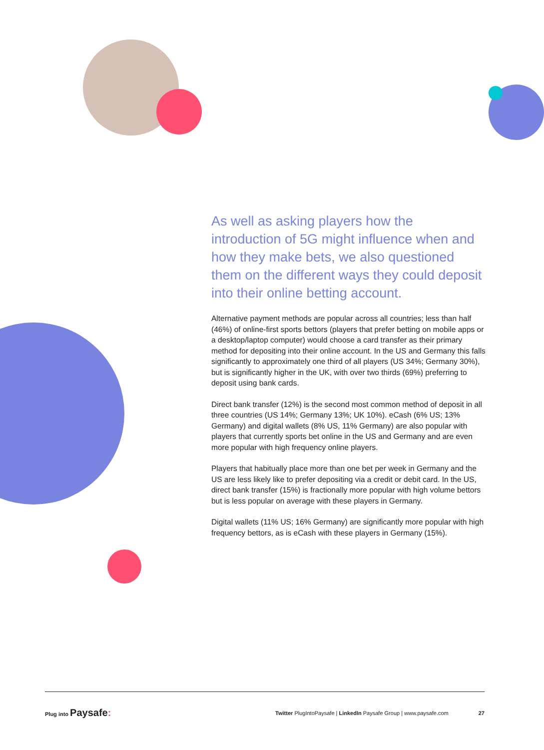As well as asking players how the introduction of 5G might influence when and how they make bets, we also questioned them on the different ways they could deposit into their online betting account.
Alternative payment methods are popular across all countries; less than half (46%) of online-first sports bettors (players that prefer betting on mobile apps or a desktop/laptop computer) would choose a card transfer as their primary method for depositing into their online account. In the US and Germany this falls significantly to approximately one third of all players (US 34%; Germany 30%), but is significantly higher in the UK, with over two thirds (69%) preferring to deposit using bank cards.
Direct bank transfer (12%) is the second most common method of deposit in all three countries (US 14%; Germany 13%; UK 10%). eCash (6% US; 13% Germany) and digital wallets (8% US, 11% Germany) are also popular with players that currently sports bet online in the US and Germany and are even more popular with high frequency online players.
Players that habitually place more than one bet per week in Germany and the US are less likely like to prefer depositing via a credit or debit card. In the US, direct bank transfer (15%) is fractionally more popular with high volume bettors but is less popular on average with these players in Germany.
Digital wallets (11% US; 16% Germany) are significantly more popular with high frequency bettors, as is eCash with these players in Germany (15%).
Plug into Paysafe:
Twitter PlugIntoPaysafe | LinkedIn Paysafe Group | www.paysafe.com
27